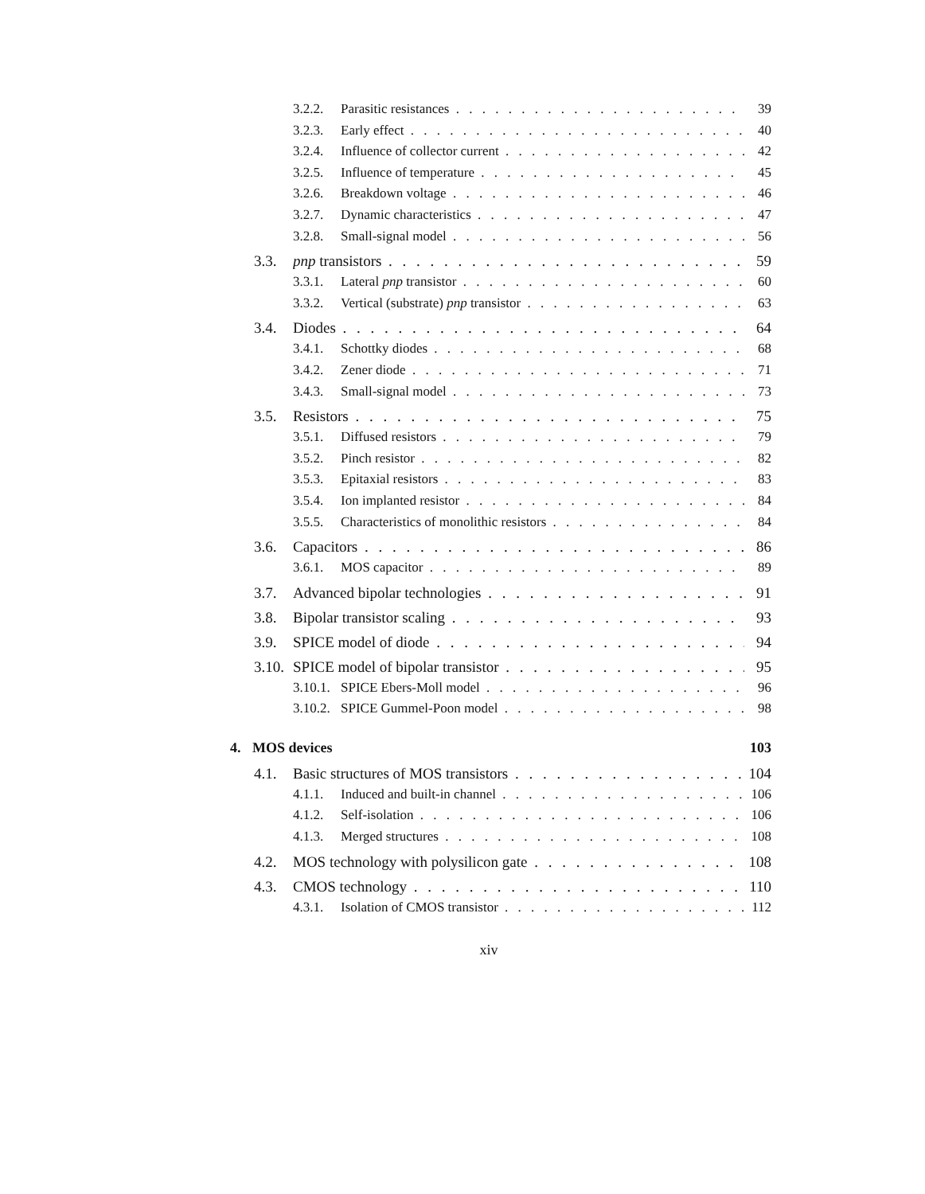3.2.2. Parasitic resistances 39
3.2.3. Early effect 40
3.2.4. Influence of collector current 42
3.2.5. Influence of temperature 45
3.2.6. Breakdown voltage 46
3.2.7. Dynamic characteristics 47
3.2.8. Small-signal model 56
3.3. pnp transistors 59
3.3.1. Lateral pnp transistor 60
3.3.2. Vertical (substrate) pnp transistor 63
3.4. Diodes 64
3.4.1. Schottky diodes 68
3.4.2. Zener diode 71
3.4.3. Small-signal model 73
3.5. Resistors 75
3.5.1. Diffused resistors 79
3.5.2. Pinch resistor 82
3.5.3. Epitaxial resistors 83
3.5.4. Ion implanted resistor 84
3.5.5. Characteristics of monolithic resistors 84
3.6. Capacitors 86
3.6.1. MOS capacitor 89
3.7. Advanced bipolar technologies 91
3.8. Bipolar transistor scaling 93
3.9. SPICE model of diode 94
3.10. SPICE model of bipolar transistor 95
3.10.1. SPICE Ebers-Moll model 96
3.10.2. SPICE Gummel-Poon model 98
4. MOS devices 103
4.1. Basic structures of MOS transistors 104
4.1.1. Induced and built-in channel 106
4.1.2. Self-isolation 106
4.1.3. Merged structures 108
4.2. MOS technology with polysilicon gate 108
4.3. CMOS technology 110
4.3.1. Isolation of CMOS transistor 112
xiv